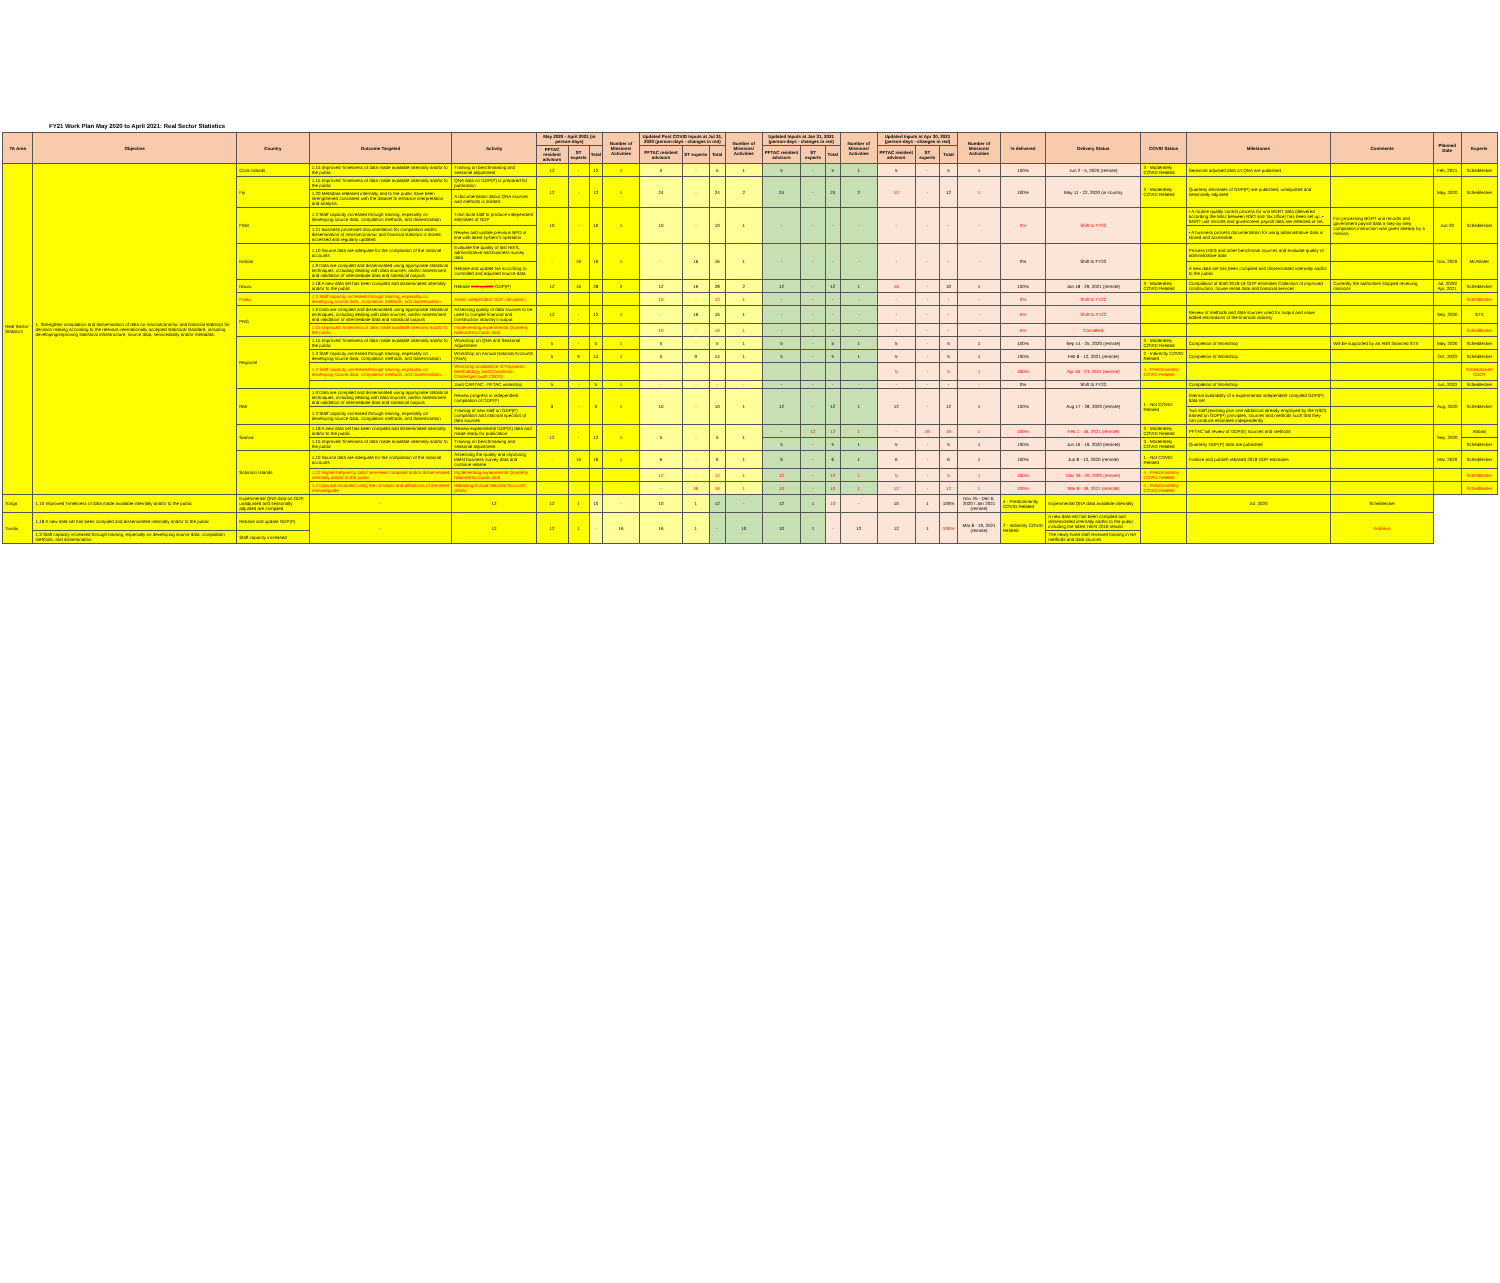FY21 Work Plan May 2020 to April 2021: Real Sector Statistics
| TA Area | Objective | Country | Outcome Targeted | Activity | May 2020 - April 2021 (in person-days) | | | Number of Missions/ Activities | Updated Post COVID Inputs at Jul 31, 2020 (person-days - changes in red) | | | Number of Missions/ Activities | Updated Inputs at Jan 31, 2021 (person-days - changes in red) | | | Number of Missions/ Activities | Updated Inputs at Apr 30, 2021 (person-days - changes in red) | | | Number of Missions/ Activities | % delivered | Delivery Status | COVID Status | Milestones | Comments | Planned Date | Experts |
| --- | --- | --- | --- | --- | --- | --- | --- | --- | --- | --- | --- | --- | --- | --- | --- | --- | --- | --- | --- | --- | --- | --- | --- | --- | --- | --- | --- |
| | | | | | PFTAC resident advisors | ST experts | Total | | PFTAC resident advisors | ST experts | Total | | PFTAC resident advisors | ST experts | Total | | PFTAC resident advisors | ST experts | Total | | | | | | | | |
| Real Sector Statistics | 1. Strengthen compilation and dissemination of data on macroeconomic and financial statistics for decision making according to the relevant internationally accepted statistical standard, including developing/improving statistical infrastructure, source data, serviceability and/or metadata. | Cook Islands | 1.15 Improved Timeliness of data made available internally and/or to the public | Training on benchmarking and seasonal adjustment | 12 | - | 12 | 1 | 5 | - | 5 | 1 | 5 | - | 5 | 1 | 5 | - | 5 | 1 | 100% | Jun 2 - 5, 2020 (remote) | 3 - Moderately COVID Related | Seasonal adjusted data on QNA are published | | Feb, 2021 | Scheiblecker |
| | | Fiji | 1.15 Improved Timeliness of data made available internally and/or to the public | QNA data on GDP(P) is prepared for publication | 12 | - | 12 | 1 | 24 | - | 24 | 2 | 24 | - | 24 | 2 | 12 | - | 12 | 1 | 100% | May 11 - 22, 2020 (in-country | 3 - Moderately COVID Related | Quarterly estimates of GDP(P) are published, unadjusted and seasonally adjusted | | May, 2020 | Scheiblecker |
| | | | 1.20 Metadata released internally and to the public have been strengthened consistent with the dataset to enhance interpretation and analysis. | A documentation about QNA sources and methods is drafted. | | | | | | | | | | | | | | | | | | | | | | | |
| | | FSM | 1.3 Staff capacity increased through training, especially on developing source data, compilation methods, and dissemination | Train local staff to produce independent estimates of GDP | 10 | - | 10 | 1 | 10 | - | 10 | 1 | - | - | - | - | - | - | - | - | 0% | Shift to FY22 | | • A routine quality control process for unit BGRT data (delivered according the MoU between NSO and Tax office) has been set up. • BGRT unit records and government payroll data are reflected in NA. | For processing BGRT unit records and government payroll data a step-by-step compilation instruction was given already by a mission. | Jun-20 | Scheiblecker |
| | | | 1.21 Business processes documentation for compilation and/or dissemination of macroeconomic and financial statistics is stored, accessed and regularly updated | Review and update previous BPD in line with latest system's operation | | | | | | | | | | | | | | | | | | | | • A business process documentation for using administrative data is stored and accessible. | | | |
| | | Kiribati | 1.10 Source data are adequate for the compilation of the national accounts | Evaluate the quality of last HIES, administrative and business survey data | - | 16 | 16 | 1 | - | 16 | 16 | 1 | - | - | - | - | - | - | - | - | 0% | Shift to FY22 | | Process HIES and other benchmark sources and evaluate quality of administrative data | | Nov, 2020 | McAllister |
| | | | 1.9 Data are compiled and disseminated using appropriate statistical techniques, including dealing with data sources, and/or assessment and validation of intermediate data and statistical outputs | Rebase and update NA according to controlled and adjusted source data | | | | | | | | | | | | | | | | | | | | A new data set has been compiled and disseminated internally and/or to the public | | | |
| | | Nauru | 1.18 A new data set has been compiled and disseminated internally and/or to the public | Rebase and update GDP(P) | 12 | 16 | 28 | 2 | 12 | 16 | 28 | 2 | 12 | - | 12 | 1 | 10 | - | 10 | 1 | 100% | Jan 18 - 29, 2021 (remote) | 3 - Moderately COVID Related | Compilation of draft 2018-19 GDP estimates Collection of improved construction, house rental data and financial services | Currently the authorities stopped receiving missions | Jul, 2020/ Apr, 2021 | Scheiblecker |
| | | Palau | 1.3 Staff capacity increased through training, especially on developing source data, compilation methods, and dissemination | Assist independent GDP calculation | | | | | 10 | - | 10 | 1 | - | - | - | - | - | - | - | - | 0% | Shift to FY22 | | | | | Scheiblecker |
| | | PNG | 1.9 Data are compiled and disseminated using appropriate statistical techniques, including dealing with data sources, and/or assessment and validation of intermediate data and statistical outputs | Assessing quality of data sources to be used to compile financial and construction industry's output | 12 | - | 12 | 1 | - | 16 | 16 | 1 | - | - | - | - | - | - | - | - | 0% | Shift to FY22 | | Review of methods and data sources used for output and value added estimations of the financial industry | | Sep, 2020 | STX |
| | | | 1.15 Improved Timeliness of data made available internally and/or to the public | Implementing experimental Quarterly National Accounts data | | | | | 10 | - | 10 | 1 | - | - | - | - | - | - | - | - | 0% | Cancelled | | | | | Scheiblecker |
| | | Regional | 1.15 Improved Timeliness of data made available internally and/or to the public | Workshop on QNA and Seasonal Adjustment | 5 | - | 5 | 1 | 5 | - | 5 | 1 | 5 | - | 5 | 1 | 5 | - | 5 | 1 | 100% | Sep 14 - 25, 2020 (remote) | 3 - Moderately COVID Related | Completion of Workshop | Will be supported by an ABS financed STX | May, 2020 | Scheiblecker |
| | | | 1.3 Staff capacity increased through training, especially on developing source data, compilation methods, and dissemination | Workshop on Annual National Accounts (ANA) | 5 | 9 | 14 | 1 | 5 | 9 | 14 | 1 | 5 | - | 5 | 1 | 5 | - | 5 | 1 | 100% | Feb 8 - 12, 2021 (remote) | 2 - Indirectly COVID Related | Completion of Workshop | | Oct, 2020 | Scheiblecker |
| | | | 1.3 Staff capacity increased through training, especially on developing source data, compilation methods, and dissemination | Workshop on Balance of Payments: Methodology and Compilation Challenges (with CDOT) | | | | | | | | | | | | | 5 | - | 5 | 1 | 100% | Apr 19 - 23, 2021 (remote) | 4 - Predominantly COVID Related | | | | Scheiblecker/ CDOT |
| | | | | Joint CARTAC - PFTAC workshop | 5 | - | 5 | 1 | - | - | - | - | - | - | - | - | - | - | - | - | 0% | Shift to FY22 | | Completion of Workshop | | Jun, 2020 | Scheiblecker |
| | | RMI | 1.9 Data are compiled and disseminated using appropriate statistical techniques, including dealing with data sources, and/or assessment and validation of intermediate data and statistical outputs | Review progress in independent compilation of GDP(P) | 9 | - | 9 | 1 | 10 | - | 10 | 1 | 12 | - | 12 | 1 | 12 | - | 12 | 1 | 100% | Aug 17 - 28, 2020 (remote) | 1 - Not COVID Related | Internal availability of a experimental independent compiled GDP(P) data set | | Aug, 2020 | Scheiblecker |
| | | | 1.3 Staff capacity increased through training, especially on developing source data, compilation methods, and dissemination | Training of new staff on GDP(P) compilation and national specifics of data sources | | | | | | | | | | | | | | | | | | | | Two staff (existing plus one additional already employed by the NSO) trained on GDP(P) principles, sources and methods such that they can produce estimates independently | | | |
| | | Samoa | 1.18 A new data set has been compiled and disseminated internally and/or to the public | Review experimental GDP(E) data and made ready for publication | 12 | - | 12 | 1 | 5 | - | 5 | 1 | - | 12 | 12 | 1 | - | 16 | 16 | 1 | 100% | Feb 1 - 16, 2021 (remote) | 3 - Moderately COVID Related | PFTAC full review of GDP(E) sources and methods | | Sep, 2020 | Abbasi |
| | | | 1.15 Improved Timeliness of data made available internally and/or to the public | Training on benchmarking and seasonal adjustment | | | | | | | | | 5 | - | 5 | 1 | 5 | - | 5 | 1 | 100% | Jun 16 - 19, 2020 (remote) | 3 - Moderately COVID Related | Quarterly GDP(P) data are published | | | Scheiblecker |
| | | Solomon Islands | 1.10 Source data are adequate for the compilation of the national accounts | Assessing the quality and improving latest business survey data and continue rebase | - | 16 | 16 | 1 | 6 | - | 6 | 1 | 6 | - | 6 | 1 | 6 | - | 6 | 1 | 100% | Jun 8 - 13, 2020 (remote) | 1 - Not COVID Related | Finalize and publish rebased 2018 GDP estimates | | Mar, 2020 | Scheiblecker |
| | | | 1.12 Higher frequency data have been compiled and/or disseminated internally and/or to the public | Implementing experimental Quarterly National Accounts data | | | | | 12 | - | 12 | 1 | 12 | - | 12 | 1 | 5 | - | 5 | 1 | 100% | Dec 16 - 29, 2020 (remote) | 4 - Predominantly COVID Related | | | | Scheiblecker |
| | | | 1.4 Data are compiled using the concepts and definitions of the latest manual/guide | Rebasing Annual National Accounts (ANA) | | | | | - | 16 | 16 | 1 | 10 | - | 10 | 1 | 12 | - | 12 | 1 | 100% | Mar 8 - 19, 2021 (remote) | 4 - Predominantly COVID Related | | | | Scheiblecker |
| Tonga | 1.15 Improved Timeliness of data made available internally and/or to the public | Experimental QNA data on GDP, unadjusted and seasonally adjusted are compiled | - | 12 | 12 | 1 | 10 | - | 10 | 1 | 12 | - | 12 | 1 | 10 | - | 10 | 1 | 100% | Nov 25 - Dec 6, 2020 / Jan 2021 (remote) | 4 - Predominantly COVID Related | Experimental QNA data available internally | | Jul. 2020 | Scheiblecker | | |
| Tuvalu | 1.18 A new data set has been compiled and disseminated internally and/or to the public | Rebase and update GDP(P) | - | 12 | 12 | 1 | - | 16 | 16 | 1 | - | 10 | 10 | 1 | - | 12 | 12 | 1 | 100% | Mar 8 - 19, 2021 (remote) | 2 - Indirectly COVID Related | A new data-set has been compiled and disseminated internally and/or to the public including the latest HIES 2016 results | | | Andrews | | |
| | 1.3 Staff capacity increased through training, especially on developing source data, compilation methods, and dissemination | Staff capacity increased | | | | | | | | | | | | | | | | | | | | The newly hired staff received training in NA methods and data sources | | | | | |